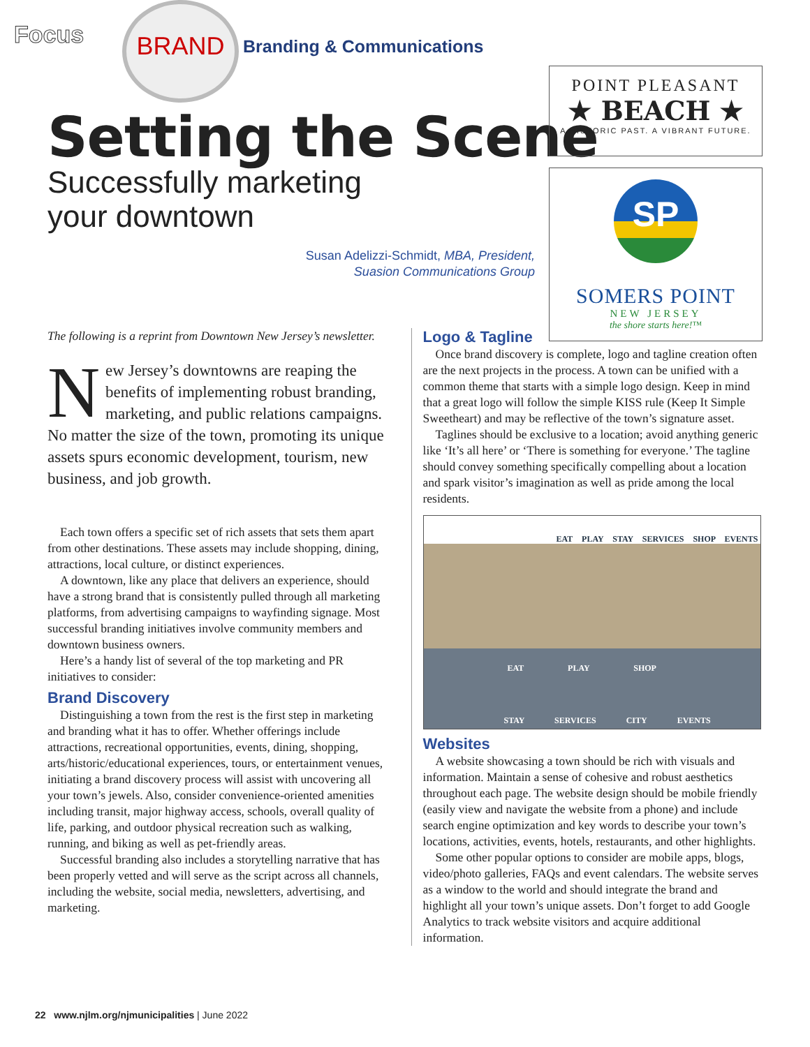Focus
BRAND
Branding & Communications
Setting the Scene
Successfully marketing
your downtown
Susan Adelizzi-Schmidt, MBA, President,
Suasion Communications Group
POINT PLEASANT
★ BEACH ★
A HISTORIC PAST. A VIBRANT FUTURE.
SP
SOMERS POINT
NEW JERSEY
the shore starts here!™
The following is a reprint from Downtown New Jersey’s newsletter.
New Jersey’s downtowns are reaping the benefits of implementing robust branding, marketing, and public relations campaigns. No matter the size of the town, promoting its unique assets spurs economic development, tourism, new business, and job growth.
Each town offers a specific set of rich assets that sets them apart from other destinations. These assets may include shopping, dining, attractions, local culture, or distinct experiences.
A downtown, like any place that delivers an experience, should have a strong brand that is consistently pulled through all marketing platforms, from advertising campaigns to wayfinding signage. Most successful branding initiatives involve community members and downtown business owners.
Here’s a handy list of several of the top marketing and PR initiatives to consider:
Brand Discovery
Distinguishing a town from the rest is the first step in marketing and branding what it has to offer. Whether offerings include attractions, recreational opportunities, events, dining, shopping, arts/historic/educational experiences, tours, or entertainment venues, initiating a brand discovery process will assist with uncovering all your town’s jewels. Also, consider convenience-oriented amenities including transit, major highway access, schools, overall quality of life, parking, and outdoor physical recreation such as walking, running, and biking as well as pet-friendly areas.
Successful branding also includes a storytelling narrative that has been properly vetted and will serve as the script across all channels, including the website, social media, newsletters, advertising, and marketing.
Logo & Tagline
Once brand discovery is complete, logo and tagline creation often are the next projects in the process. A town can be unified with a common theme that starts with a simple logo design. Keep in mind that a great logo will follow the simple KISS rule (Keep It Simple Sweetheart) and may be reflective of the town’s signature asset.
Taglines should be exclusive to a location; avoid anything generic like ‘It’s all here’ or ‘There is something for everyone.’ The tagline should convey something specifically compelling about a location and spark visitor’s imagination as well as pride among the local residents.
EAT PLAY STAY SERVICES SHOP EVENTS
EAT PLAY SHOP
STAY SERVICES CITY EVENTS
Websites
A website showcasing a town should be rich with visuals and information. Maintain a sense of cohesive and robust aesthetics throughout each page. The website design should be mobile friendly (easily view and navigate the website from a phone) and include search engine optimization and key words to describe your town’s locations, activities, events, hotels, restaurants, and other highlights.
Some other popular options to consider are mobile apps, blogs, video/photo galleries, FAQs and event calendars. The website serves as a window to the world and should integrate the brand and highlight all your town’s unique assets. Don’t forget to add Google Analytics to track website visitors and acquire additional information.
22 www.njlm.org/njmunicipalities | June 2022